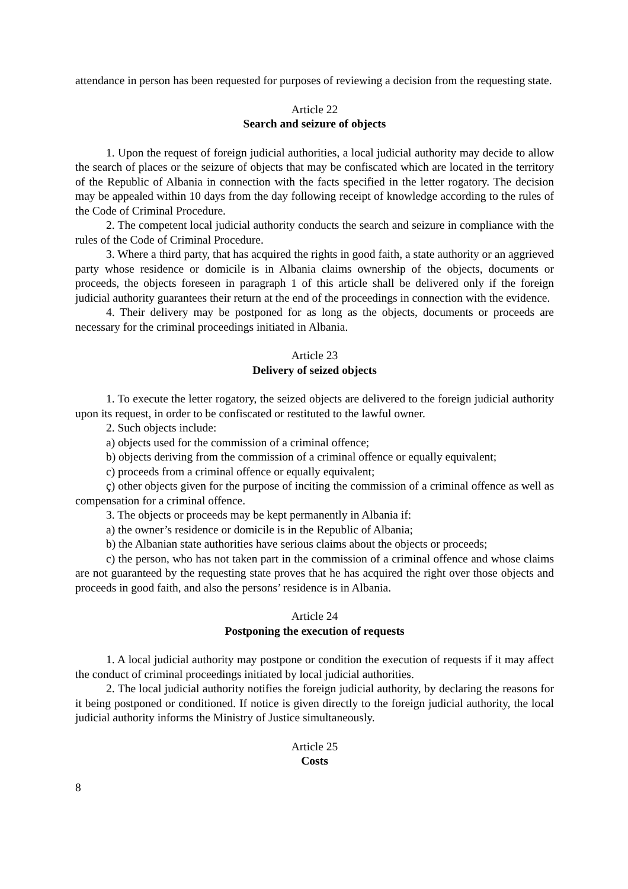attendance in person has been requested for purposes of reviewing a decision from the requesting state.
Article 22
Search and seizure of objects
1. Upon the request of foreign judicial authorities, a local judicial authority may decide to allow the search of places or the seizure of objects that may be confiscated which are located in the territory of the Republic of Albania in connection with the facts specified in the letter rogatory. The decision may be appealed within 10 days from the day following receipt of knowledge according to the rules of the Code of Criminal Procedure.
2. The competent local judicial authority conducts the search and seizure in compliance with the rules of the Code of Criminal Procedure.
3. Where a third party, that has acquired the rights in good faith, a state authority or an aggrieved party whose residence or domicile is in Albania claims ownership of the objects, documents or proceeds, the objects foreseen in paragraph 1 of this article shall be delivered only if the foreign judicial authority guarantees their return at the end of the proceedings in connection with the evidence.
4. Their delivery may be postponed for as long as the objects, documents or proceeds are necessary for the criminal proceedings initiated in Albania.
Article 23
Delivery of seized objects
1. To execute the letter rogatory, the seized objects are delivered to the foreign judicial authority upon its request, in order to be confiscated or restituted to the lawful owner.
2. Such objects include:
a) objects used for the commission of a criminal offence;
b) objects deriving from the commission of a criminal offence or equally equivalent;
c) proceeds from a criminal offence or equally equivalent;
ç) other objects given for the purpose of inciting the commission of a criminal offence as well as compensation for a criminal offence.
3. The objects or proceeds may be kept permanently in Albania if:
a) the owner’s residence or domicile is in the Republic of Albania;
b) the Albanian state authorities have serious claims about the objects or proceeds;
c) the person, who has not taken part in the commission of a criminal offence and whose claims are not guaranteed by the requesting state proves that he has acquired the right over those objects and proceeds in good faith, and also the persons’ residence is in Albania.
Article 24
Postponing the execution of requests
1. A local judicial authority may postpone or condition the execution of requests if it may affect the conduct of criminal proceedings initiated by local judicial authorities.
2. The local judicial authority notifies the foreign judicial authority, by declaring the reasons for it being postponed or conditioned. If notice is given directly to the foreign judicial authority, the local judicial authority informs the Ministry of Justice simultaneously.
Article 25
Costs
8